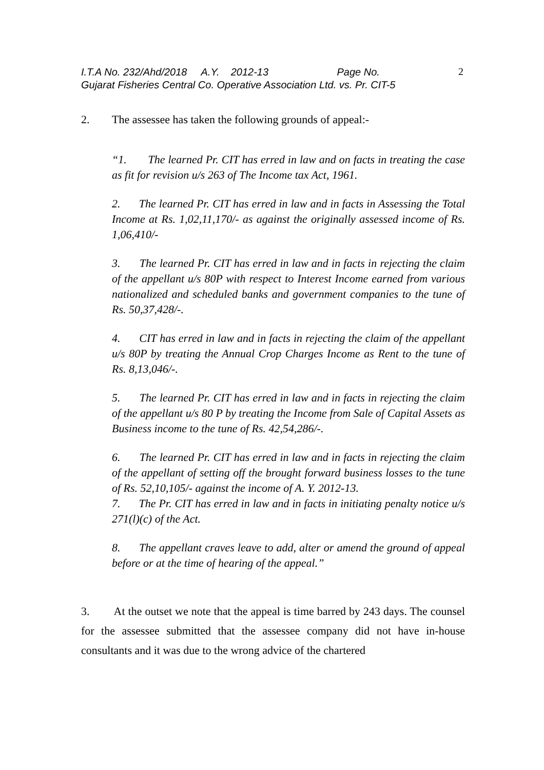I.T.A No. 232/Ahd/2018 A.Y. 2012-13 Page No.
Gujarat Fisheries Central Co. Operative Association Ltd. vs. Pr. CIT-5
2
2. The assessee has taken the following grounds of appeal:-
“1. The learned Pr. CIT has erred in law and on facts in treating the case as fit for revision u/s 263 of The Income tax Act, 1961.
2. The learned Pr. CIT has erred in law and in facts in Assessing the Total Income at Rs. 1,02,11,170/- as against the originally assessed income of Rs. 1,06,410/-
3. The learned Pr. CIT has erred in law and in facts in rejecting the claim of the appellant u/s 80P with respect to Interest Income earned from various nationalized and scheduled banks and government companies to the tune of Rs. 50,37,428/-.
4. CIT has erred in law and in facts in rejecting the claim of the appellant u/s 80P by treating the Annual Crop Charges Income as Rent to the tune of Rs. 8,13,046/-.
5. The learned Pr. CIT has erred in law and in facts in rejecting the claim of the appellant u/s 80 P by treating the Income from Sale of Capital Assets as Business income to the tune of Rs. 42,54,286/-.
6. The learned Pr. CIT has erred in law and in facts in rejecting the claim of the appellant of setting off the brought forward business losses to the tune of Rs. 52,10,105/- against the income of A. Y. 2012-13.
7. The Pr. CIT has erred in law and in facts in initiating penalty notice u/s 271(l)(c) of the Act.
8. The appellant craves leave to add, alter or amend the ground of appeal before or at the time of hearing of the appeal.”
3. At the outset we note that the appeal is time barred by 243 days. The counsel for the assessee submitted that the assessee company did not have in-house consultants and it was due to the wrong advice of the chartered